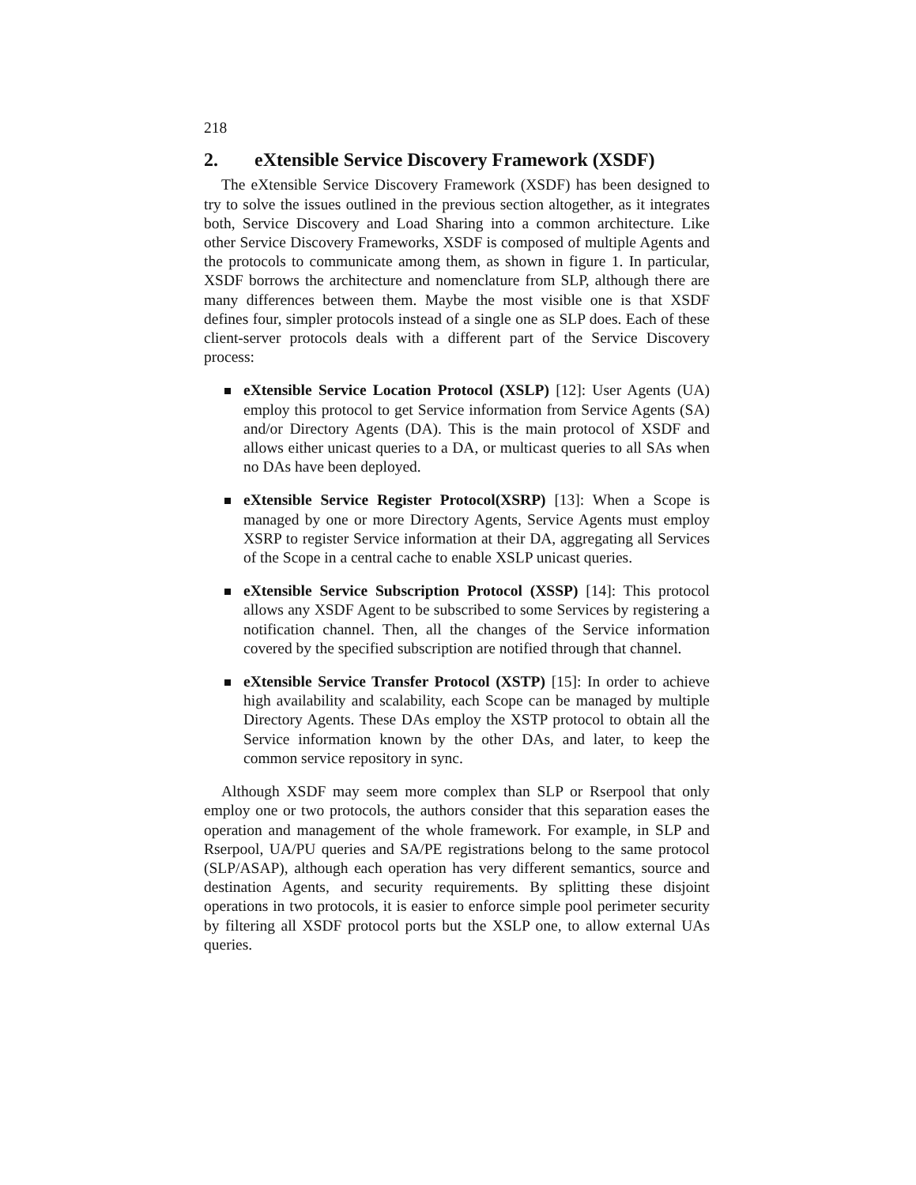218
2. eXtensible Service Discovery Framework (XSDF)
The eXtensible Service Discovery Framework (XSDF) has been designed to try to solve the issues outlined in the previous section altogether, as it integrates both, Service Discovery and Load Sharing into a common architecture. Like other Service Discovery Frameworks, XSDF is composed of multiple Agents and the protocols to communicate among them, as shown in figure 1. In particular, XSDF borrows the architecture and nomenclature from SLP, although there are many differences between them. Maybe the most visible one is that XSDF defines four, simpler protocols instead of a single one as SLP does. Each of these client-server protocols deals with a different part of the Service Discovery process:
eXtensible Service Location Protocol (XSLP) [12]: User Agents (UA) employ this protocol to get Service information from Service Agents (SA) and/or Directory Agents (DA). This is the main protocol of XSDF and allows either unicast queries to a DA, or multicast queries to all SAs when no DAs have been deployed.
eXtensible Service Register Protocol(XSRP) [13]: When a Scope is managed by one or more Directory Agents, Service Agents must employ XSRP to register Service information at their DA, aggregating all Services of the Scope in a central cache to enable XSLP unicast queries.
eXtensible Service Subscription Protocol (XSSP) [14]: This protocol allows any XSDF Agent to be subscribed to some Services by registering a notification channel. Then, all the changes of the Service information covered by the specified subscription are notified through that channel.
eXtensible Service Transfer Protocol (XSTP) [15]: In order to achieve high availability and scalability, each Scope can be managed by multiple Directory Agents. These DAs employ the XSTP protocol to obtain all the Service information known by the other DAs, and later, to keep the common service repository in sync.
Although XSDF may seem more complex than SLP or Rserpool that only employ one or two protocols, the authors consider that this separation eases the operation and management of the whole framework. For example, in SLP and Rserpool, UA/PU queries and SA/PE registrations belong to the same protocol (SLP/ASAP), although each operation has very different semantics, source and destination Agents, and security requirements. By splitting these disjoint operations in two protocols, it is easier to enforce simple pool perimeter security by filtering all XSDF protocol ports but the XSLP one, to allow external UAs queries.